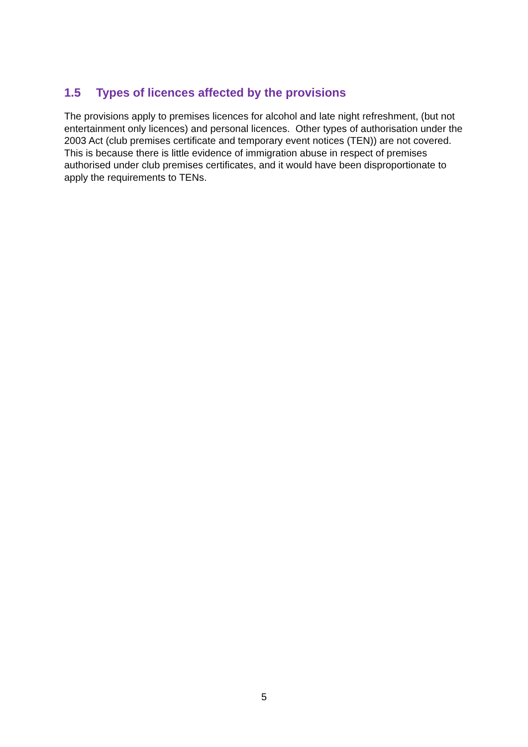1.5 Types of licences affected by the provisions
The provisions apply to premises licences for alcohol and late night refreshment, (but not entertainment only licences) and personal licences. Other types of authorisation under the 2003 Act (club premises certificate and temporary event notices (TEN)) are not covered. This is because there is little evidence of immigration abuse in respect of premises authorised under club premises certificates, and it would have been disproportionate to apply the requirements to TENs.
5